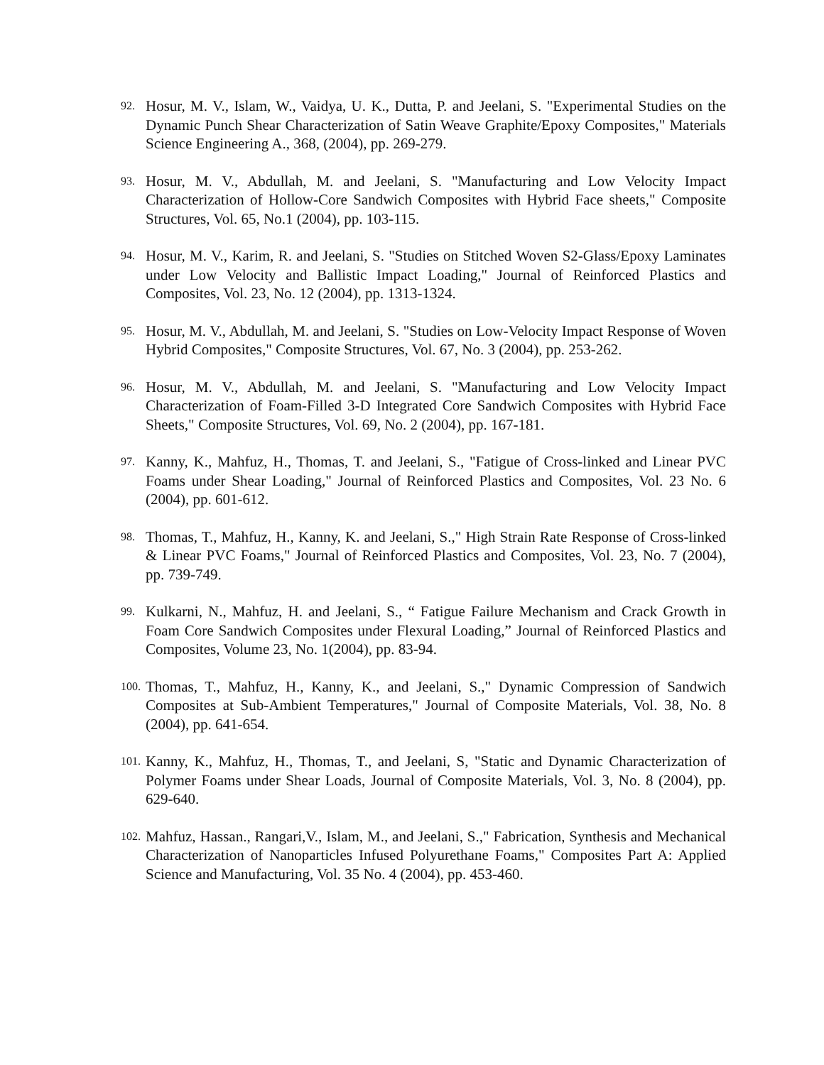92. Hosur, M. V., Islam, W., Vaidya, U. K., Dutta, P. and Jeelani, S. "Experimental Studies on the Dynamic Punch Shear Characterization of Satin Weave Graphite/Epoxy Composites," Materials Science Engineering A., 368, (2004), pp. 269-279.
93. Hosur, M. V., Abdullah, M. and Jeelani, S. "Manufacturing and Low Velocity Impact Characterization of Hollow-Core Sandwich Composites with Hybrid Face sheets," Composite Structures, Vol. 65, No.1 (2004), pp. 103-115.
94. Hosur, M. V., Karim, R. and Jeelani, S. "Studies on Stitched Woven S2-Glass/Epoxy Laminates under Low Velocity and Ballistic Impact Loading," Journal of Reinforced Plastics and Composites, Vol. 23, No. 12 (2004), pp. 1313-1324.
95. Hosur, M. V., Abdullah, M. and Jeelani, S. "Studies on Low-Velocity Impact Response of Woven Hybrid Composites," Composite Structures, Vol. 67, No. 3 (2004), pp. 253-262.
96. Hosur, M. V., Abdullah, M. and Jeelani, S. "Manufacturing and Low Velocity Impact Characterization of Foam-Filled 3-D Integrated Core Sandwich Composites with Hybrid Face Sheets," Composite Structures, Vol. 69, No. 2 (2004), pp. 167-181.
97. Kanny, K., Mahfuz, H., Thomas, T. and Jeelani, S., "Fatigue of Cross-linked and Linear PVC Foams under Shear Loading," Journal of Reinforced Plastics and Composites, Vol. 23 No. 6 (2004), pp. 601-612.
98. Thomas, T., Mahfuz, H., Kanny, K. and Jeelani, S.," High Strain Rate Response of Cross-linked & Linear PVC Foams," Journal of Reinforced Plastics and Composites, Vol. 23, No. 7 (2004), pp. 739-749.
99. Kulkarni, N., Mahfuz, H. and Jeelani, S., “ Fatigue Failure Mechanism and Crack Growth in Foam Core Sandwich Composites under Flexural Loading,” Journal of Reinforced Plastics and Composites, Volume 23, No. 1(2004), pp. 83-94.
100. Thomas, T., Mahfuz, H., Kanny, K., and Jeelani, S.," Dynamic Compression of Sandwich Composites at Sub-Ambient Temperatures," Journal of Composite Materials, Vol. 38, No. 8 (2004), pp. 641-654.
101. Kanny, K., Mahfuz, H., Thomas, T., and Jeelani, S, "Static and Dynamic Characterization of Polymer Foams under Shear Loads, Journal of Composite Materials, Vol. 3, No. 8 (2004), pp. 629-640.
102. Mahfuz, Hassan., Rangari,V., Islam, M., and Jeelani, S.," Fabrication, Synthesis and Mechanical Characterization of Nanoparticles Infused Polyurethane Foams," Composites Part A: Applied Science and Manufacturing, Vol. 35 No. 4 (2004), pp. 453-460.